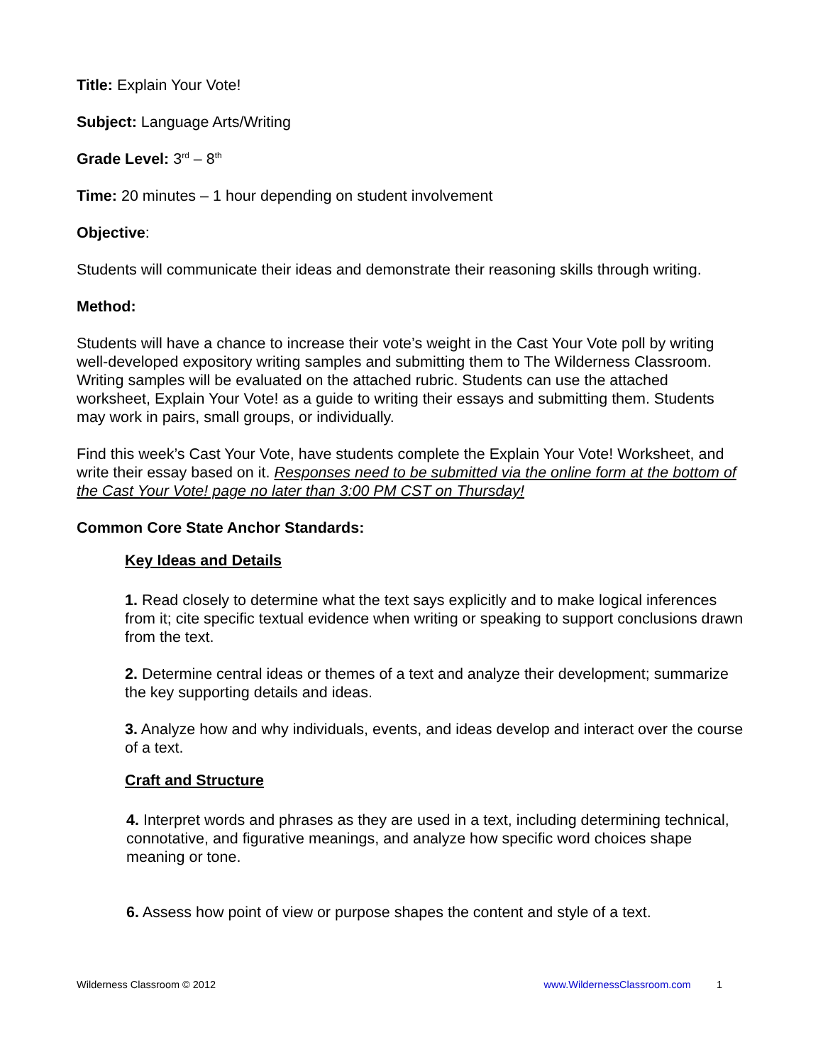Title: Explain Your Vote!
Subject: Language Arts/Writing
Grade Level: 3<sup>rd</sup> – 8<sup>th</sup>
Time: 20 minutes – 1 hour depending on student involvement
Objective:
Students will communicate their ideas and demonstrate their reasoning skills through writing.
Method:
Students will have a chance to increase their vote’s weight in the Cast Your Vote poll by writing well-developed expository writing samples and submitting them to The Wilderness Classroom. Writing samples will be evaluated on the attached rubric. Students can use the attached worksheet, Explain Your Vote! as a guide to writing their essays and submitting them. Students may work in pairs, small groups, or individually.
Find this week’s Cast Your Vote, have students complete the Explain Your Vote! Worksheet, and write their essay based on it. Responses need to be submitted via the online form at the bottom of the Cast Your Vote! page no later than 3:00 PM CST on Thursday!
Common Core State Anchor Standards:
Key Ideas and Details
1. Read closely to determine what the text says explicitly and to make logical inferences from it; cite specific textual evidence when writing or speaking to support conclusions drawn from the text.
2. Determine central ideas or themes of a text and analyze their development; summarize the key supporting details and ideas.
3. Analyze how and why individuals, events, and ideas develop and interact over the course of a text.
Craft and Structure
4. Interpret words and phrases as they are used in a text, including determining technical, connotative, and figurative meanings, and analyze how specific word choices shape meaning or tone.
6. Assess how point of view or purpose shapes the content and style of a text.
Wilderness Classroom © 2012 www.WildernessClassroom.com 1